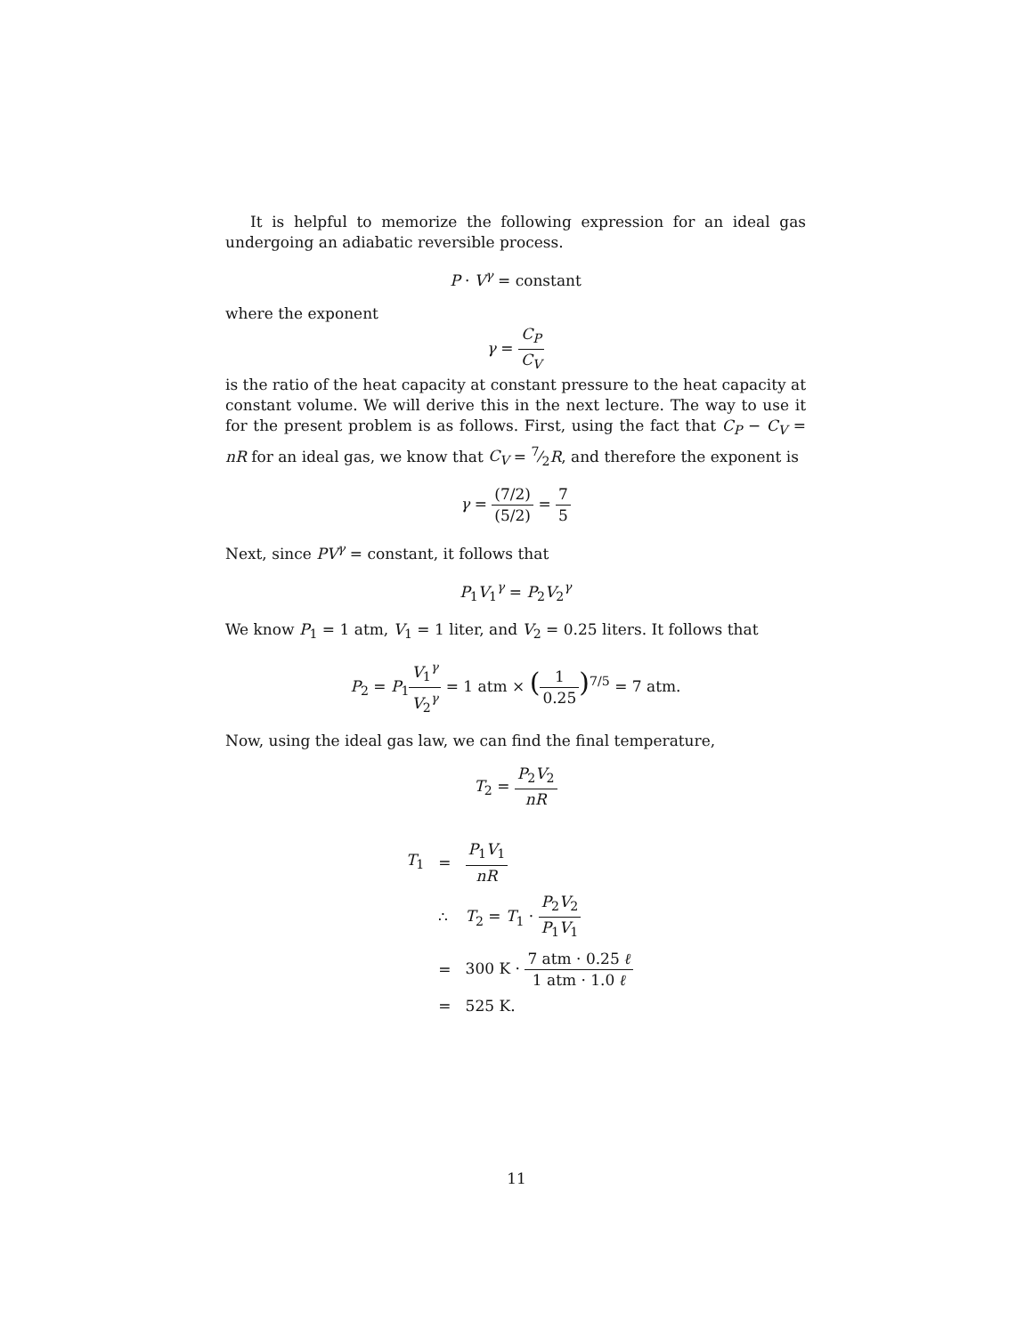It is helpful to memorize the following expression for an ideal gas undergoing an adiabatic reversible process.
P · V<sup>γ</sup> = constant
where the exponent
γ = C<sub>P</sub> C<sub>V</sub>
is the ratio of the heat capacity at constant pressure to the heat capacity at constant volume. We will derive this in the next lecture. The way to use it for the present problem is as follows. First, using the fact that C<sub>P</sub> − C<sub>V</sub> = nR for an ideal gas, we know that C<sub>V</sub> = 7⁄2R, and therefore the exponent is
γ = (7/2) (5/2) = 7 5
Next, since PV<sup>γ</sup> = constant, it follows that
P<sub>1</sub>V<sub>1</sub><sup>γ</sup> = P<sub>2</sub>V<sub>2</sub><sup>γ</sup>
We know P<sub>1</sub> = 1 atm, V<sub>1</sub> = 1 liter, and V<sub>2</sub> = 0.25 liters. It follows that
P<sub>2</sub> = P<sub>1</sub>V<sub>1</sub><sup>γ</sup> V<sub>2</sub><sup>γ</sup> = 1 atm × (1 0.25)<sup>7/5</sup> = 7 atm.
Now, using the ideal gas law, we can find the final temperature,
T<sub>2</sub> = P<sub>2</sub>V<sub>2</sub> nR
| T<sub>1</sub> | = | P<sub>1</sub> V<sub>1</sub> nR |
| | ∴ | T<sub>2</sub> = T<sub>1</sub> · P<sub>2</sub> V<sub>2</sub> P<sub>1</sub> V<sub>1</sub> |
| | = | 300 K · 7 atm · 0.25 ℓ 1 atm · 1.0 ℓ |
| | = | 525 K. |
11